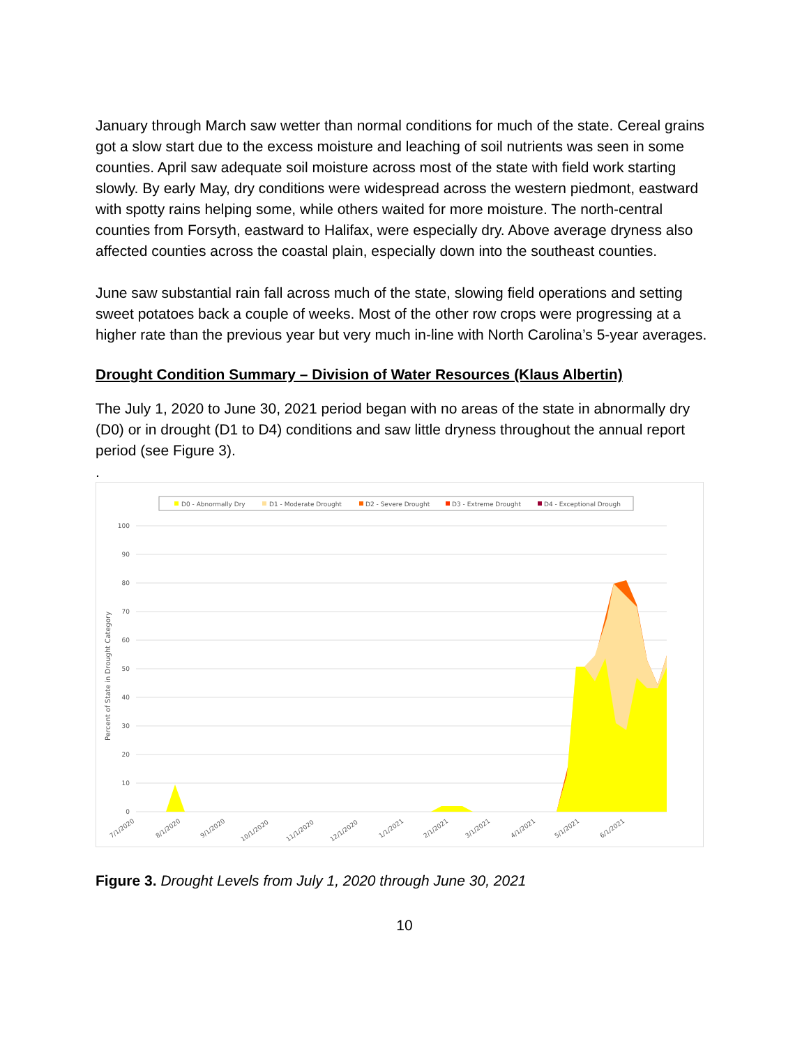January through March saw wetter than normal conditions for much of the state. Cereal grains got a slow start due to the excess moisture and leaching of soil nutrients was seen in some counties. April saw adequate soil moisture across most of the state with field work starting slowly. By early May, dry conditions were widespread across the western piedmont, eastward with spotty rains helping some, while others waited for more moisture. The north-central counties from Forsyth, eastward to Halifax, were especially dry. Above average dryness also affected counties across the coastal plain, especially down into the southeast counties.
June saw substantial rain fall across much of the state, slowing field operations and setting sweet potatoes back a couple of weeks. Most of the other row crops were progressing at a higher rate than the previous year but very much in-line with North Carolina’s 5-year averages.
Drought Condition Summary – Division of Water Resources (Klaus Albertin)
The July 1, 2020 to June 30, 2021 period began with no areas of the state in abnormally dry (D0) or in drought (D1 to D4) conditions and saw little dryness throughout the annual report period (see Figure 3).
.
D0 - Abnormally Dry
D1 - Moderate Drought
D2 - Severe Drought
D3 - Extreme Drought
D4 - Exceptional Drough
100
90
80
70
60
50
40
30
20
10
0
Percent of State in Drought Category
7/1/2020
8/1/2020
9/1/2020
10/1/2020
11/1/2020
12/1/2020
1/1/2021
2/1/2021
3/1/2021
4/1/2021
5/1/2021
6/1/2021
Figure 3. Drought Levels from July 1, 2020 through June 30, 2021
10